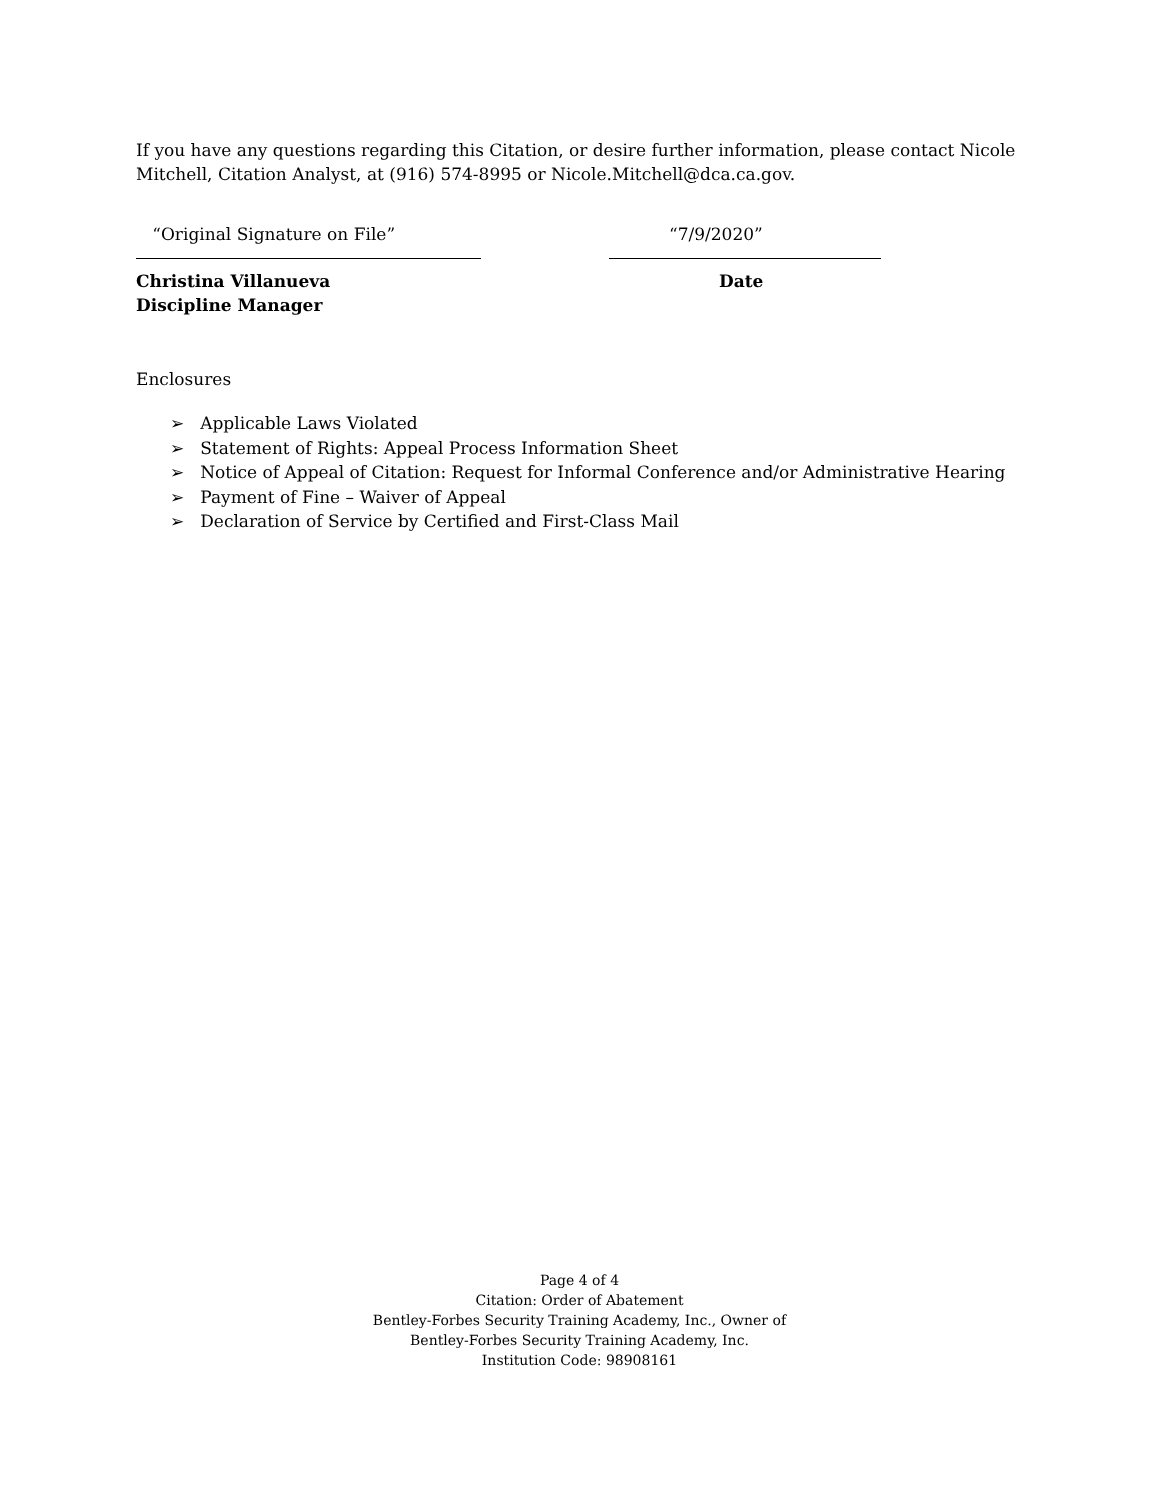If you have any questions regarding this Citation, or desire further information, please contact Nicole Mitchell, Citation Analyst, at (916) 574-8995 or Nicole.Mitchell@dca.ca.gov.
“Original Signature on File”
Christina Villanueva
Discipline Manager
“7/9/2020”
Date
Enclosures
➢ Applicable Laws Violated
➢ Statement of Rights: Appeal Process Information Sheet
➢ Notice of Appeal of Citation: Request for Informal Conference and/or Administrative Hearing
➢ Payment of Fine – Waiver of Appeal
➢ Declaration of Service by Certified and First-Class Mail
Page 4 of 4
Citation: Order of Abatement
Bentley-Forbes Security Training Academy, Inc., Owner of
Bentley-Forbes Security Training Academy, Inc.
Institution Code: 98908161